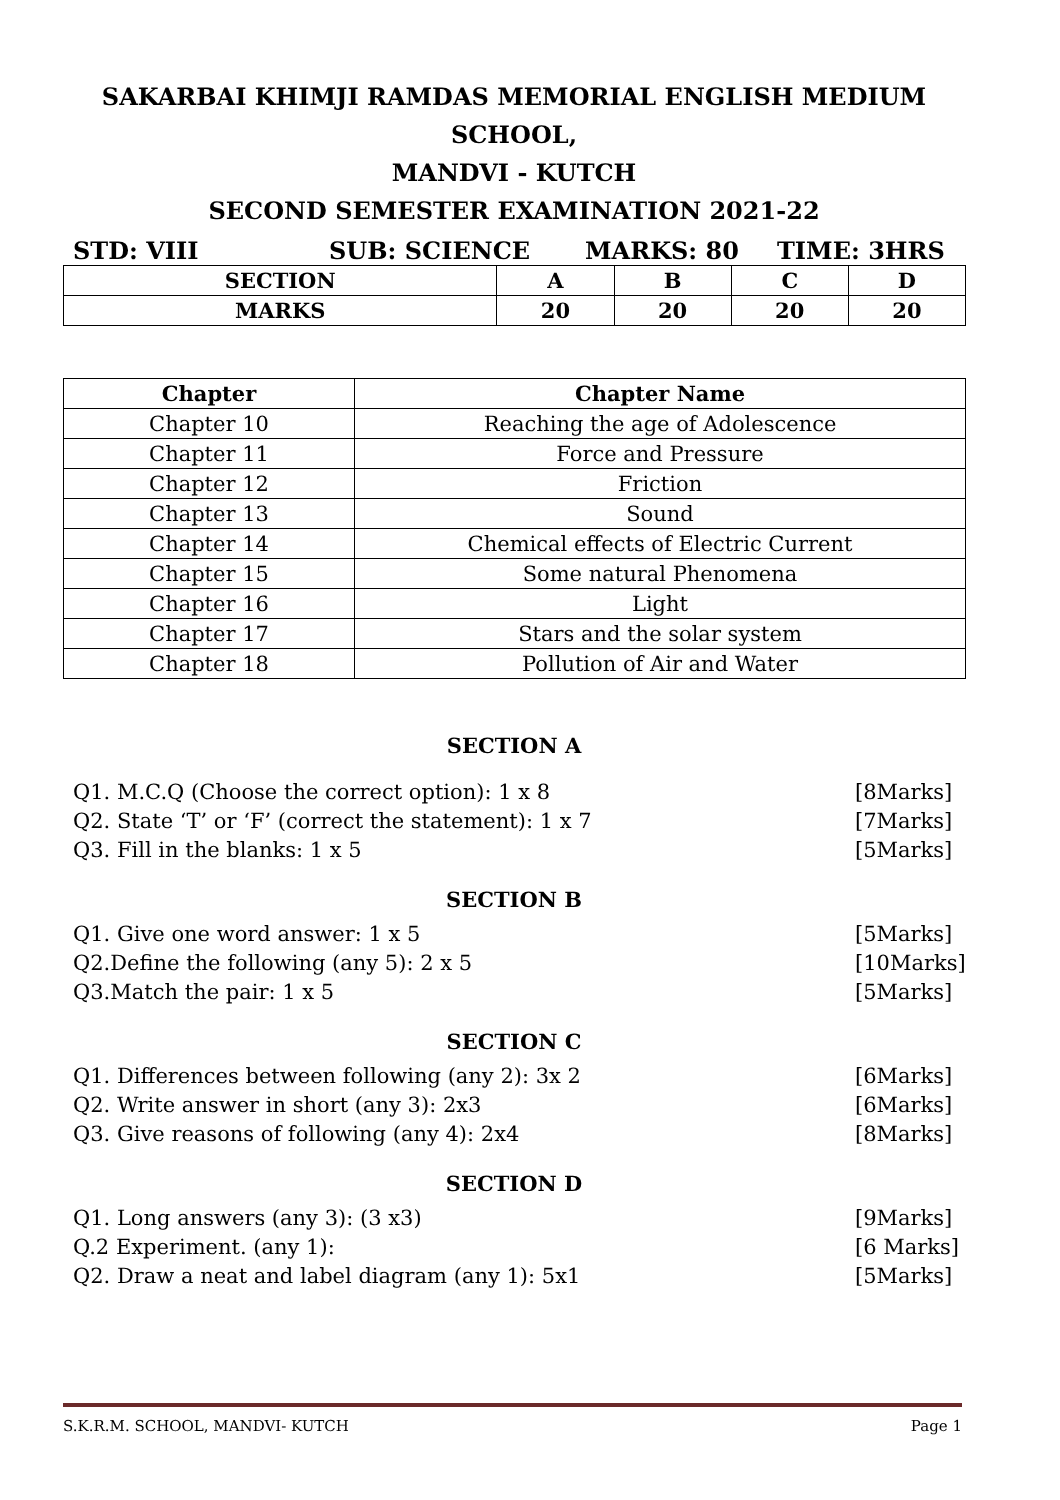SAKARBAI KHIMJI RAMDAS MEMORIAL ENGLISH MEDIUM SCHOOL,
MANDVI - KUTCH
SECOND SEMESTER EXAMINATION 2021-22
STD: VIII SUB: SCIENCE MARKS: 80 TIME: 3HRS
| SECTION | A | B | C | D |
| MARKS | 20 | 20 | 20 | 20 |
| Chapter | Chapter Name |
| --- | --- |
| Chapter 10 | Reaching the age of Adolescence |
| Chapter 11 | Force and Pressure |
| Chapter 12 | Friction |
| Chapter 13 | Sound |
| Chapter 14 | Chemical effects of Electric Current |
| Chapter 15 | Some natural Phenomena |
| Chapter 16 | Light |
| Chapter 17 | Stars and the solar system |
| Chapter 18 | Pollution of Air and Water |
SECTION A
Q1. M.C.Q (Choose the correct option): 1 x 8 [8Marks]
Q2. State ‘T’ or ‘F’ (correct the statement): 1 x 7 [7Marks]
Q3. Fill in the blanks: 1 x 5 [5Marks]
SECTION B
Q1. Give one word answer: 1 x 5 [5Marks]
Q2.Define the following (any 5): 2 x 5 [10Marks]
Q3.Match the pair: 1 x 5 [5Marks]
SECTION C
Q1. Differences between following (any 2): 3x 2 [6Marks]
Q2. Write answer in short (any 3): 2x3 [6Marks]
Q3. Give reasons of following (any 4): 2x4 [8Marks]
SECTION D
Q1. Long answers (any 3): (3 x3) [9Marks]
Q.2 Experiment. (any 1): [6 Marks]
Q2. Draw a neat and label diagram (any 1): 5x1 [5Marks]
S.K.R.M. SCHOOL, MANDVI- KUTCH Page 1